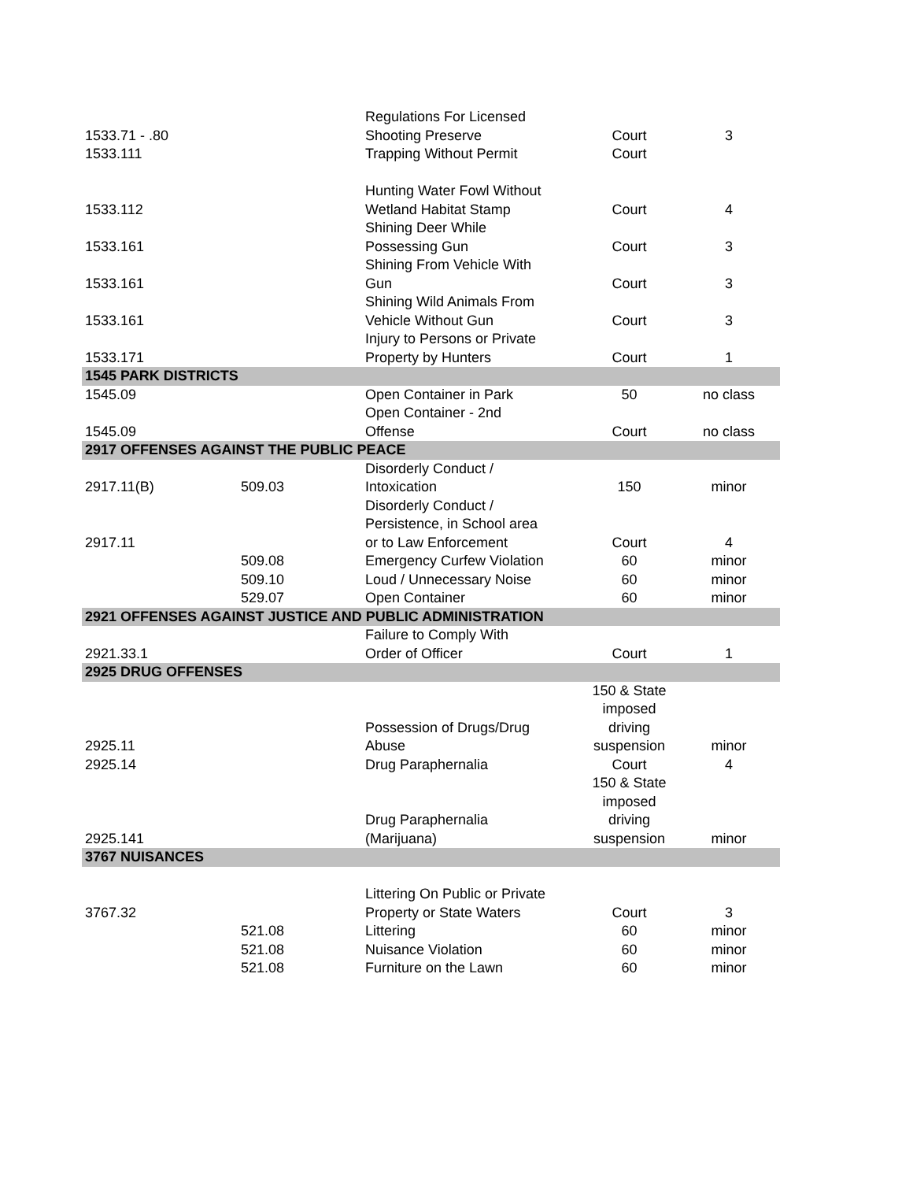| 1533.71 - .80 | | Regulations For Licensed Shooting Preserve | Court | 3 |
| 1533.111 | | Trapping Without Permit | Court | |
| 1533.112 | | Hunting Water Fowl Without Wetland Habitat Stamp | Court | 4 |
| 1533.161 | | Shining Deer While Possessing Gun | Court | 3 |
| 1533.161 | | Shining From Vehicle With Gun | Court | 3 |
| 1533.161 | | Shining Wild Animals From Vehicle Without Gun | Court | 3 |
| 1533.171 | | Injury to Persons or Private Property by Hunters | Court | 1 |
| 1545 PARK DISTRICTS | | | | |
| 1545.09 | | Open Container in Park | 50 | no class |
| 1545.09 | | Open Container - 2nd Offense | Court | no class |
| 2917 OFFENSES AGAINST THE PUBLIC PEACE | | | | |
| 2917.11(B) | 509.03 | Disorderly Conduct / Intoxication | 150 | minor |
| 2917.11 | | Disorderly Conduct / Persistence, in School area or to Law Enforcement | Court | 4 |
| | 509.08 | Emergency Curfew Violation | 60 | minor |
| | 509.10 | Loud / Unnecessary Noise | 60 | minor |
| | 529.07 | Open Container | 60 | minor |
| 2921 OFFENSES AGAINST JUSTICE AND PUBLIC ADMINISTRATION | | | | |
| 2921.33.1 | | Failure to Comply With Order of Officer | Court | 1 |
| 2925 DRUG OFFENSES | | | | |
| 2925.11 | | Possession of Drugs/Drug Abuse | 150 & State imposed driving suspension | minor |
| 2925.14 | | Drug Paraphernalia | Court | 4 |
| 2925.141 | | Drug Paraphernalia (Marijuana) | 150 & State imposed driving suspension | minor |
| 3767 NUISANCES | | | | |
| 3767.32 | | Littering On Public or Private Property or State Waters | Court | 3 |
| | 521.08 | Littering | 60 | minor |
| | 521.08 | Nuisance Violation | 60 | minor |
| | 521.08 | Furniture on the Lawn | 60 | minor |